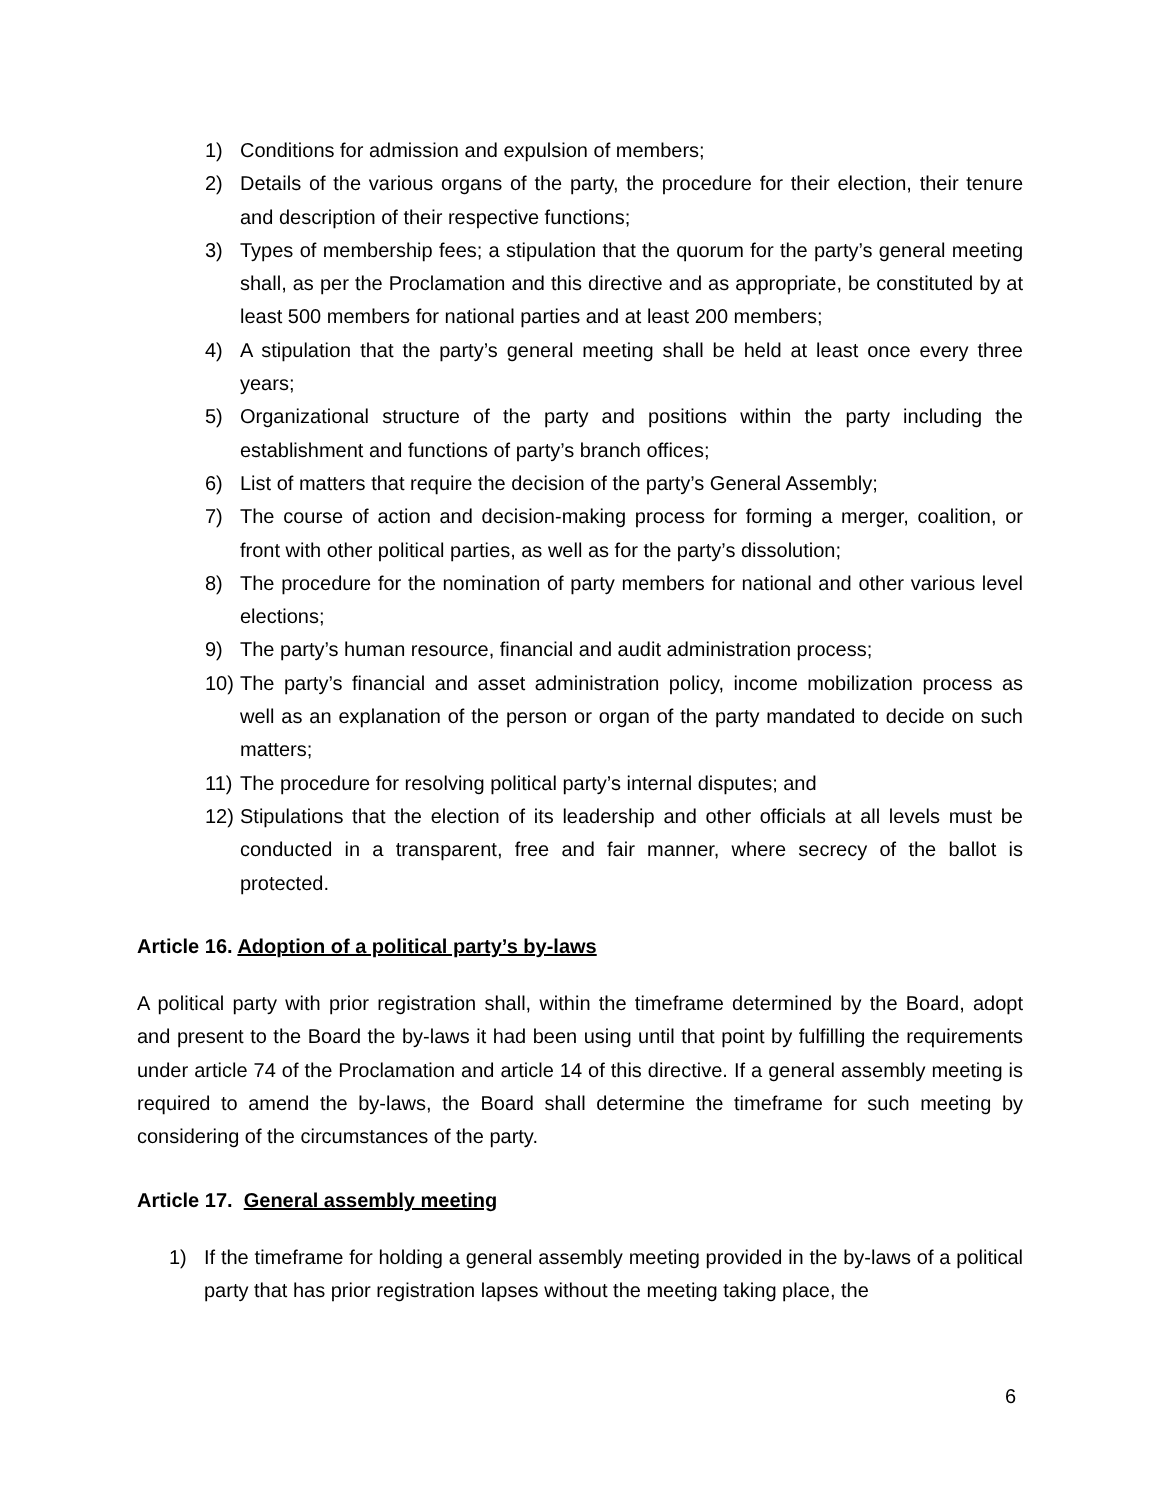1) Conditions for admission and expulsion of members;
2) Details of the various organs of the party, the procedure for their election, their tenure and description of their respective functions;
3) Types of membership fees; a stipulation that the quorum for the party’s general meeting shall, as per the Proclamation and this directive and as appropriate, be constituted by at least 500 members for national parties and at least 200 members;
4) A stipulation that the party’s general meeting shall be held at least once every three years;
5) Organizational structure of the party and positions within the party including the establishment and functions of party’s branch offices;
6) List of matters that require the decision of the party’s General Assembly;
7) The course of action and decision-making process for forming a merger, coalition, or front with other political parties, as well as for the party’s dissolution;
8) The procedure for the nomination of party members for national and other various level elections;
9) The party’s human resource, financial and audit administration process;
10) The party’s financial and asset administration policy, income mobilization process as well as an explanation of the person or organ of the party mandated to decide on such matters;
11) The procedure for resolving political party’s internal disputes; and
12) Stipulations that the election of its leadership and other officials at all levels must be conducted in a transparent, free and fair manner, where secrecy of the ballot is protected.
Article 16. Adoption of a political party’s by-laws
A political party with prior registration shall, within the timeframe determined by the Board, adopt and present to the Board the by-laws it had been using until that point by fulfilling the requirements under article 74 of the Proclamation and article 14 of this directive. If a general assembly meeting is required to amend the by-laws, the Board shall determine the timeframe for such meeting by considering of the circumstances of the party.
Article 17. General assembly meeting
1) If the timeframe for holding a general assembly meeting provided in the by-laws of a political party that has prior registration lapses without the meeting taking place, the
6